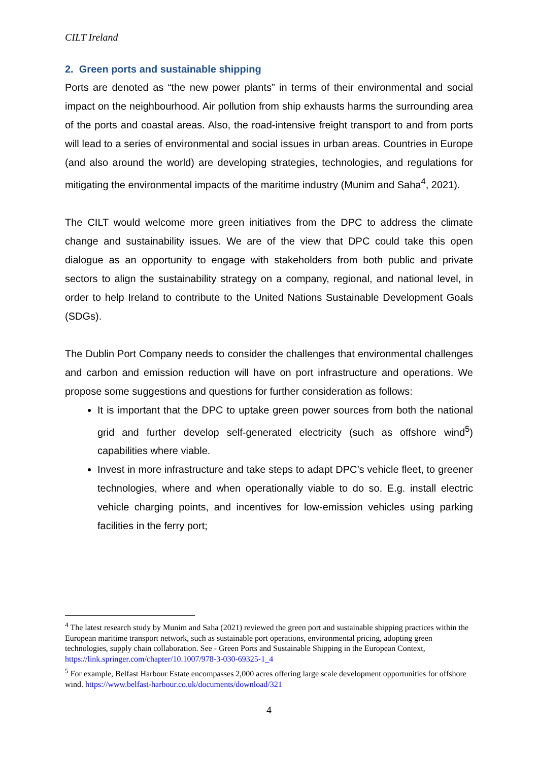CILT Ireland
2. Green ports and sustainable shipping
Ports are denoted as “the new power plants” in terms of their environmental and social impact on the neighbourhood. Air pollution from ship exhausts harms the surrounding area of the ports and coastal areas. Also, the road-intensive freight transport to and from ports will lead to a series of environmental and social issues in urban areas. Countries in Europe (and also around the world) are developing strategies, technologies, and regulations for mitigating the environmental impacts of the maritime industry (Munim and Saha<sup>4</sup>, 2021).
The CILT would welcome more green initiatives from the DPC to address the climate change and sustainability issues. We are of the view that DPC could take this open dialogue as an opportunity to engage with stakeholders from both public and private sectors to align the sustainability strategy on a company, regional, and national level, in order to help Ireland to contribute to the United Nations Sustainable Development Goals (SDGs).
The Dublin Port Company needs to consider the challenges that environmental challenges and carbon and emission reduction will have on port infrastructure and operations. We propose some suggestions and questions for further consideration as follows:
It is important that the DPC to uptake green power sources from both the national grid and further develop self-generated electricity (such as offshore wind<sup>5</sup>) capabilities where viable.
Invest in more infrastructure and take steps to adapt DPC’s vehicle fleet, to greener technologies, where and when operationally viable to do so. E.g. install electric vehicle charging points, and incentives for low-emission vehicles using parking facilities in the ferry port;
<sup>4</sup> The latest research study by Munim and Saha (2021) reviewed the green port and sustainable shipping practices within the European maritime transport network, such as sustainable port operations, environmental pricing, adopting green technologies, supply chain collaboration. See - Green Ports and Sustainable Shipping in the European Context, https://link.springer.com/chapter/10.1007/978-3-030-69325-1_4
<sup>5</sup> For example, Belfast Harbour Estate encompasses 2,000 acres offering large scale development opportunities for offshore wind. https://www.belfast-harbour.co.uk/documents/download/321
4